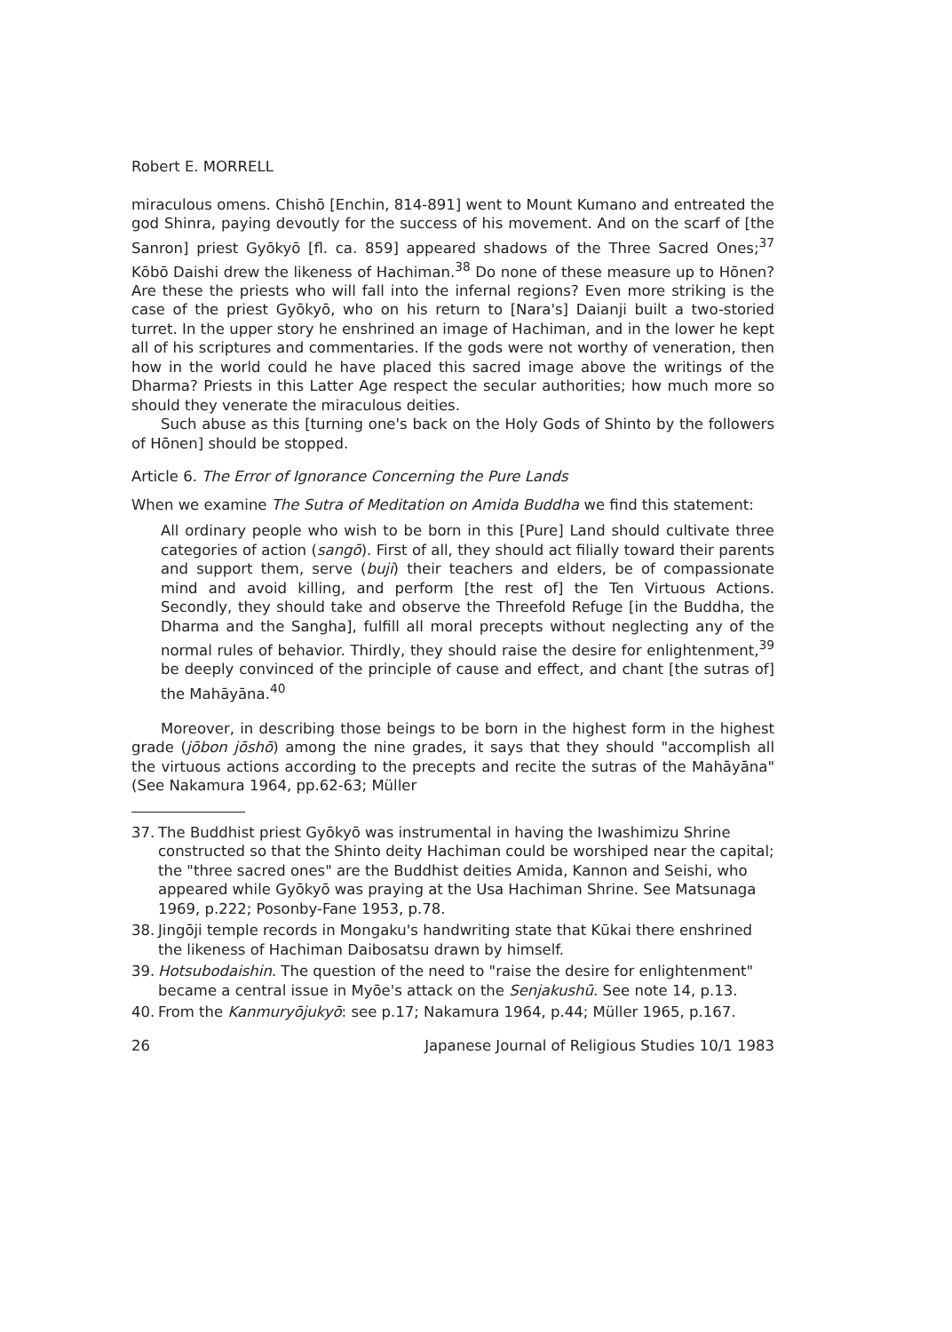Robert E. MORRELL
miraculous omens. Chishō [Enchin, 814-891] went to Mount Kumano and entreated the god Shinra, paying devoutly for the success of his movement. And on the scarf of [the Sanron] priest Gyōkyō [fl. ca. 859] appeared shadows of the Three Sacred Ones;<sup>37</sup> Kōbō Daishi drew the likeness of Hachiman.<sup>38</sup> Do none of these measure up to Hōnen? Are these the priests who will fall into the infernal regions? Even more striking is the case of the priest Gyōkyō, who on his return to [Nara's] Daianji built a two-storied turret. In the upper story he enshrined an image of Hachiman, and in the lower he kept all of his scriptures and commentaries. If the gods were not worthy of veneration, then how in the world could he have placed this sacred image above the writings of the Dharma? Priests in this Latter Age respect the secular authorities; how much more so should they venerate the miraculous deities.
Such abuse as this [turning one's back on the Holy Gods of Shinto by the followers of Hōnen] should be stopped.
Article 6. The Error of Ignorance Concerning the Pure Lands
When we examine The Sutra of Meditation on Amida Buddha we find this statement:
All ordinary people who wish to be born in this [Pure] Land should cultivate three categories of action (sangō). First of all, they should act filially toward their parents and support them, serve (buji) their teachers and elders, be of compassionate mind and avoid killing, and perform [the rest of] the Ten Virtuous Actions. Secondly, they should take and observe the Threefold Refuge [in the Buddha, the Dharma and the Sangha], fulfill all moral precepts without neglecting any of the normal rules of behavior. Thirdly, they should raise the desire for enlightenment,<sup>39</sup> be deeply convinced of the principle of cause and effect, and chant [the sutras of] the Mahāyāna.<sup>40</sup>
Moreover, in describing those beings to be born in the highest form in the highest grade (jōbon jōshō) among the nine grades, it says that they should "accomplish all the virtuous actions according to the precepts and recite the sutras of the Mahāyāna" (See Nakamura 1964, pp.62-63; Müller
37. The Buddhist priest Gyōkyō was instrumental in having the Iwashimizu Shrine constructed so that the Shinto deity Hachiman could be worshiped near the capital; the "three sacred ones" are the Buddhist deities Amida, Kannon and Seishi, who appeared while Gyōkyō was praying at the Usa Hachiman Shrine. See Matsunaga 1969, p.222; Posonby-Fane 1953, p.78.
38. Jingōji temple records in Mongaku's handwriting state that Kūkai there enshrined the likeness of Hachiman Daibosatsu drawn by himself.
39. Hotsubodaishin. The question of the need to "raise the desire for enlightenment" became a central issue in Myōe's attack on the Senjakushū. See note 14, p.13.
40. From the Kanmuryōjukyō: see p.17; Nakamura 1964, p.44; Müller 1965, p.167.
26 Japanese Journal of Religious Studies 10/1 1983